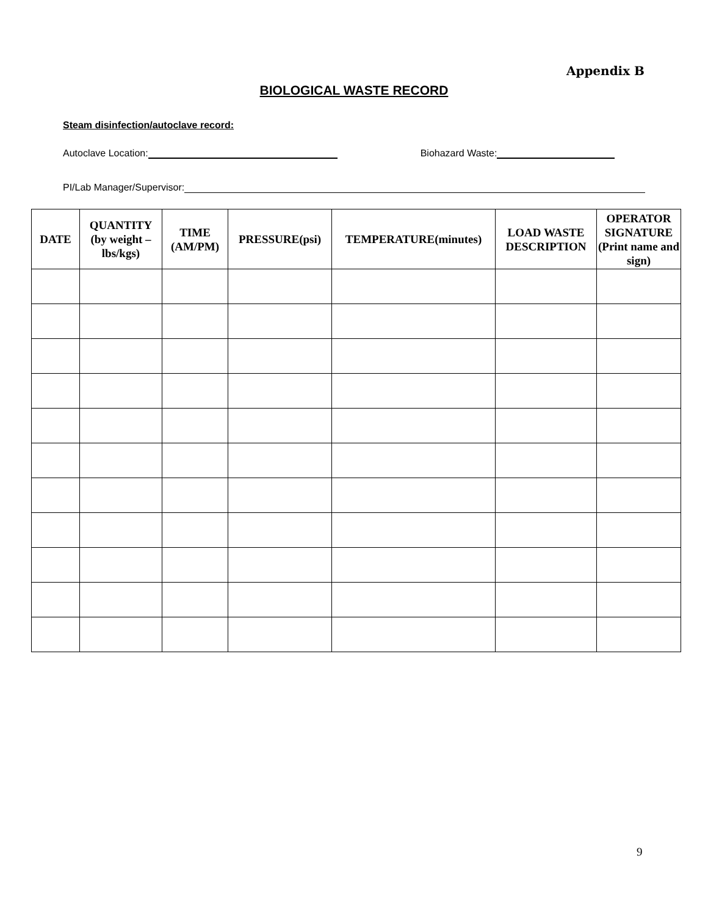Appendix B
BIOLOGICAL WASTE RECORD
Steam disinfection/autoclave record:
Autoclave Location: Biohazard Waste:
PI/Lab Manager/Supervisor:
| DATE | QUANTITY (by weight – lbs/kgs) | TIME (AM/PM) | PRESSURE(psi) | TEMPERATURE(minutes) | LOAD WASTE DESCRIPTION | OPERATOR SIGNATURE (Print name and sign) |
| --- | --- | --- | --- | --- | --- | --- |
9